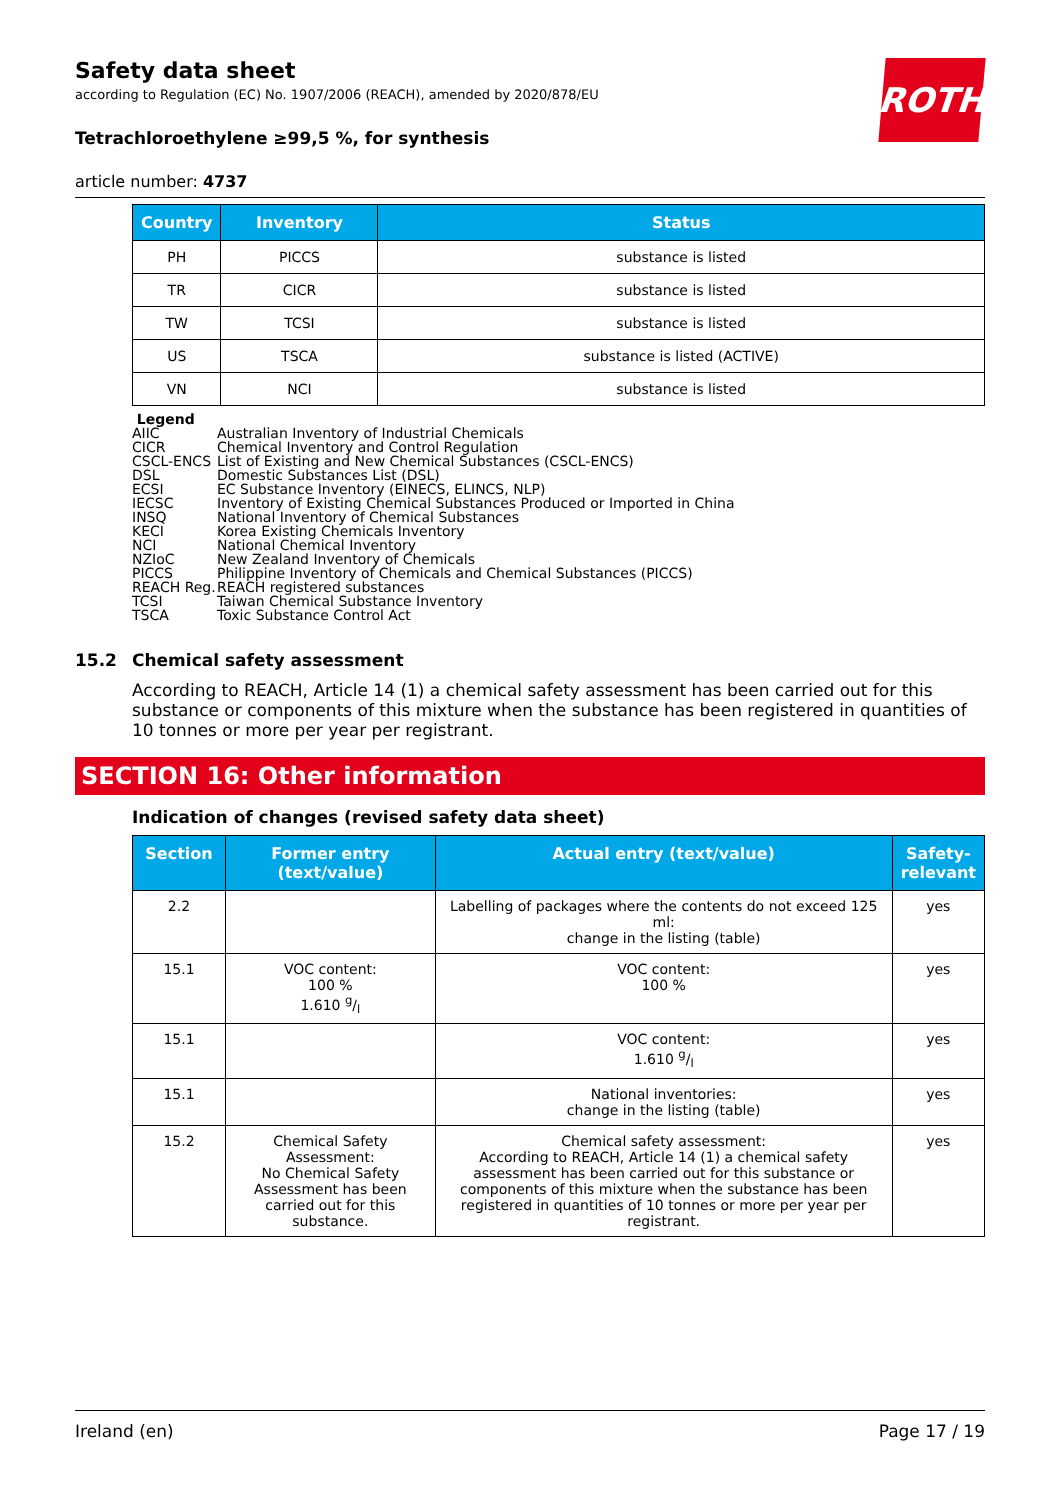ROTH
Safety data sheet
according to Regulation (EC) No. 1907/2006 (REACH), amended by 2020/878/EU
Tetrachloroethylene ≥99,5 %, for synthesis
article number: 4737
| Country | Inventory | Status |
| --- | --- | --- |
| PH | PICCS | substance is listed |
| TR | CICR | substance is listed |
| TW | TCSI | substance is listed |
| US | TSCA | substance is listed (ACTIVE) |
| VN | NCI | substance is listed |
Legend
AIIC Australian Inventory of Industrial Chemicals
CICR Chemical Inventory and Control Regulation
CSCL-ENCS List of Existing and New Chemical Substances (CSCL-ENCS)
DSL Domestic Substances List (DSL)
ECSI EC Substance Inventory (EINECS, ELINCS, NLP)
IECSC Inventory of Existing Chemical Substances Produced or Imported in China
INSQ National Inventory of Chemical Substances
KECI Korea Existing Chemicals Inventory
NCI National Chemical Inventory
NZIoC New Zealand Inventory of Chemicals
PICCS Philippine Inventory of Chemicals and Chemical Substances (PICCS)
REACH Reg. REACH registered substances
TCSI Taiwan Chemical Substance Inventory
TSCA Toxic Substance Control Act
15.2 Chemical safety assessment
According to REACH, Article 14 (1) a chemical safety assessment has been carried out for this substance or components of this mixture when the substance has been registered in quantities of 10 tonnes or more per year per registrant.
SECTION 16: Other information
Indication of changes (revised safety data sheet)
| Section | Former entry (text/value) | Actual entry (text/value) | Safety-relevant |
| --- | --- | --- | --- |
| 2.2 | | Labelling of packages where the contents do not exceed 125 ml: change in the listing (table) | yes |
| 15.1 | VOC content: 100 % 1.610 g/l | VOC content: 100 % | yes |
| 15.1 | | VOC content: 1.610 g/l | yes |
| 15.1 | | National inventories: change in the listing (table) | yes |
| 15.2 | Chemical Safety Assessment: No Chemical Safety Assessment has been carried out for this substance. | Chemical safety assessment: According to REACH, Article 14 (1) a chemical safety assessment has been carried out for this substance or components of this mixture when the substance has been registered in quantities of 10 tonnes or more per year per registrant. | yes |
Ireland (en) Page 17 / 19